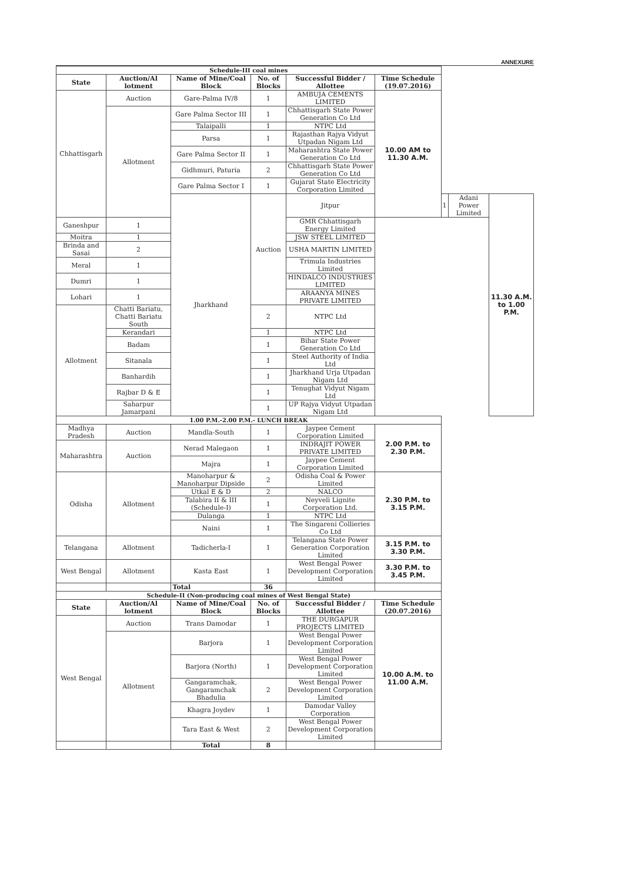ANNEXURE
| Schedule-III coal mines | | | | | | | | |
| State | Auction/Al lotment | Name of Mine/Coal Block | No. of Blocks | Successful Bidder / Allottee | Time Schedule (19.07.2016) | | | |
| Chhattisgarh | Auction | Gare-Palma IV/8 | 1 | AMBUJA CEMENTS LIMITED | 10.00 AM to 11.30 A.M. | | | |
| | Allotment | Gare Palma Sector III | 1 | Chhattisgarh State Power Generation Co Ltd | | | | |
| | | Talaipalli | 1 | NTPC Ltd | | | | |
| | | Parsa | 1 | Rajasthan Rajya Vidyut Utpadan Nigam Ltd | | | | |
| | | Gare Palma Sector II | 1 | Maharashtra State Power Generation Co Ltd | | | | |
| | | Gidhmuri, Paturia | 2 | Chhattisgarh State Power Generation Co Ltd | | | | |
| | | Gare Palma Sector I | 1 | Gujarat State Electricity Corporation Limited | | | | |
| | | Jharkhand | Auction | Jitpur | | 1 | Adani Power Limited | 11.30 A.M. to 1.00 P.M. |
| Ganeshpur | 1 | | | GMR Chhattisgarh Energy Limited | | | | |
| Moitra | 1 | | | JSW STEEL LIMITED | | | | |
| Brinda and Sasai | 2 | | | USHA MARTIN LIMITED | | | | |
| Meral | 1 | | | Trimula Industries Limited | | | | |
| Dumri | 1 | | | HINDALCO INDUSTRIES LIMITED | | | | |
| Lohari | 1 | | | ARAANYA MINES PRIVATE LIMITED | | | | |
| Allotment | Chatti Bariatu, Chatti Bariatu South | | 2 | NTPC Ltd | | | | |
| | Kerandari | | 1 | NTPC Ltd | | | | |
| | Badam | | 1 | Bihar State Power Generation Co Ltd | | | | |
| | Sitanala | | 1 | Steel Authority of India Ltd | | | | |
| | Banhardih | | 1 | Jharkhand Urja Utpadan Nigam Ltd | | | | |
| | Rajbar D & E | | 1 | Tenughat Vidyut Nigam Ltd | | | | |
| | Saharpur Jamarpani | | 1 | UP Rajya Vidyut Utpadan Nigam Ltd | | | | |
| 1.00 P.M.-2.00 P.M.- LUNCH BREAK | | | | | | | | |
| Madhya Pradesh | Auction | Mandla-South | 1 | Jaypee Cement Corporation Limited | 2.00 P.M. to 2.30 P.M. | | | |
| Maharashtra | Auction | Nerad Malegaon | 1 | INDRAJIT POWER PRIVATE LIMITED | | | | |
| | | Majra | 1 | Jaypee Cement Corporation Limited | | | | |
| Odisha | Allotment | Manoharpur & Manoharpur Dipside | 2 | Odisha Coal & Power Limited | 2.30 P.M. to 3.15 P.M. | | | |
| | | Utkal E & D | 2 | NALCO | | | | |
| | | Talabira II & III (Schedule-I) | 1 | Neyveli Lignite Corporation Ltd. | | | | |
| | | Dulanga | 1 | NTPC Ltd | | | | |
| | | Naini | 1 | The Singareni Collieries Co Ltd | | | | |
| Telangana | Allotment | Tadicherla-I | 1 | Telangana State Power Generation Corporation Limited | 3.15 P.M. to 3.30 P.M. | | | |
| West Bengal | Allotment | Kasta East | 1 | West Bengal Power Development Corporation Limited | 3.30 P.M. to 3.45 P.M. | | | |
| | | Total | 36 | | | | | |
| Schedule-II (Non-producing coal mines of West Bengal State) | | | | | | | | |
| State | Auction/Al lotment | Name of Mine/Coal Block | No. of Blocks | Successful Bidder / Allottee | Time Schedule (20.07.2016) | | | |
| West Bengal | Auction | Trans Damodar | 1 | THE DURGAPUR PROJECTS LIMITED | 10.00 A.M. to 11.00 A.M. | | | |
| | Allotment | Barjora | 1 | West Bengal Power Development Corporation Limited | | | | |
| | | Barjora (North) | 1 | West Bengal Power Development Corporation Limited | | | | |
| | | Gangaramchak, Gangaramchak Bhadulia | 2 | West Bengal Power Development Corporation Limited | | | | |
| | | Khagra Joydev | 1 | Damodar Valley Corporation | | | | |
| | | Tara East & West | 2 | West Bengal Power Development Corporation Limited | | | | |
| | | Total | 8 | | | | | |